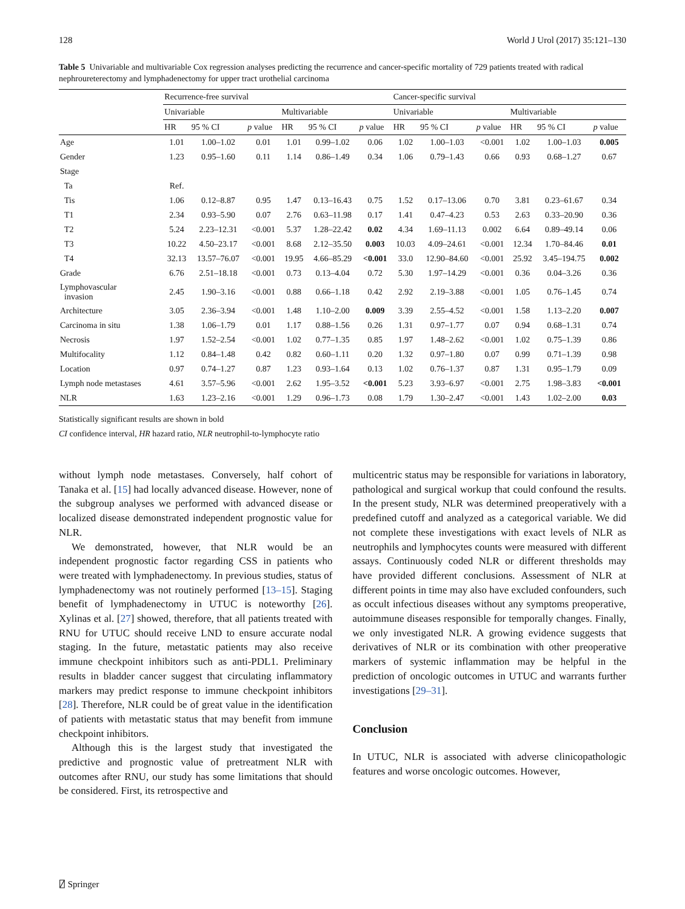128 World J Urol (2017) 35:121–130
Table 5 Univariable and multivariable Cox regression analyses predicting the recurrence and cancer-specific mortality of 729 patients treated with radical nephroureterectomy and lymphadenectomy for upper tract urothelial carcinoma
| | Recurrence-free survival | | | | | | Cancer-specific survival | | | | | |
| --- | --- | --- | --- | --- | --- | --- | --- | --- | --- | --- | --- | --- |
| | Univariable | | | Multivariable | | | Univariable | | | Multivariable | | |
| | HR | 95 % CI | p value | HR | 95 % CI | p value | HR | 95 % CI | p value | HR | 95 % CI | p value |
| Age | 1.01 | 1.00–1.02 | 0.01 | 1.01 | 0.99–1.02 | 0.06 | 1.02 | 1.00–1.03 | <0.001 | 1.02 | 1.00–1.03 | 0.005 |
| Gender | 1.23 | 0.95–1.60 | 0.11 | 1.14 | 0.86–1.49 | 0.34 | 1.06 | 0.79–1.43 | 0.66 | 0.93 | 0.68–1.27 | 0.67 |
| Stage | | | | | | | | | | | | |
| Ta | Ref. | | | | | | | | | | | |
| Tis | 1.06 | 0.12–8.87 | 0.95 | 1.47 | 0.13–16.43 | 0.75 | 1.52 | 0.17–13.06 | 0.70 | 3.81 | 0.23–61.67 | 0.34 |
| T1 | 2.34 | 0.93–5.90 | 0.07 | 2.76 | 0.63–11.98 | 0.17 | 1.41 | 0.47–4.23 | 0.53 | 2.63 | 0.33–20.90 | 0.36 |
| T2 | 5.24 | 2.23–12.31 | <0.001 | 5.37 | 1.28–22.42 | 0.02 | 4.34 | 1.69–11.13 | 0.002 | 6.64 | 0.89–49.14 | 0.06 |
| T3 | 10.22 | 4.50–23.17 | <0.001 | 8.68 | 2.12–35.50 | 0.003 | 10.03 | 4.09–24.61 | <0.001 | 12.34 | 1.70–84.46 | 0.01 |
| T4 | 32.13 | 13.57–76.07 | <0.001 | 19.95 | 4.66–85.29 | <0.001 | 33.0 | 12.90–84.60 | <0.001 | 25.92 | 3.45–194.75 | 0.002 |
| Grade | 6.76 | 2.51–18.18 | <0.001 | 0.73 | 0.13–4.04 | 0.72 | 5.30 | 1.97–14.29 | <0.001 | 0.36 | 0.04–3.26 | 0.36 |
| Lymphovascular invasion | 2.45 | 1.90–3.16 | <0.001 | 0.88 | 0.66–1.18 | 0.42 | 2.92 | 2.19–3.88 | <0.001 | 1.05 | 0.76–1.45 | 0.74 |
| Architecture | 3.05 | 2.36–3.94 | <0.001 | 1.48 | 1.10–2.00 | 0.009 | 3.39 | 2.55–4.52 | <0.001 | 1.58 | 1.13–2.20 | 0.007 |
| Carcinoma in situ | 1.38 | 1.06–1.79 | 0.01 | 1.17 | 0.88–1.56 | 0.26 | 1.31 | 0.97–1.77 | 0.07 | 0.94 | 0.68–1.31 | 0.74 |
| Necrosis | 1.97 | 1.52–2.54 | <0.001 | 1.02 | 0.77–1.35 | 0.85 | 1.97 | 1.48–2.62 | <0.001 | 1.02 | 0.75–1.39 | 0.86 |
| Multifocality | 1.12 | 0.84–1.48 | 0.42 | 0.82 | 0.60–1.11 | 0.20 | 1.32 | 0.97–1.80 | 0.07 | 0.99 | 0.71–1.39 | 0.98 |
| Location | 0.97 | 0.74–1.27 | 0.87 | 1.23 | 0.93–1.64 | 0.13 | 1.02 | 0.76–1.37 | 0.87 | 1.31 | 0.95–1.79 | 0.09 |
| Lymph node metastases | 4.61 | 3.57–5.96 | <0.001 | 2.62 | 1.95–3.52 | <0.001 | 5.23 | 3.93–6.97 | <0.001 | 2.75 | 1.98–3.83 | <0.001 |
| NLR | 1.63 | 1.23–2.16 | <0.001 | 1.29 | 0.96–1.73 | 0.08 | 1.79 | 1.30–2.47 | <0.001 | 1.43 | 1.02–2.00 | 0.03 |
Statistically significant results are shown in bold
CI confidence interval, HR hazard ratio, NLR neutrophil-to-lymphocyte ratio
without lymph node metastases. Conversely, half cohort of Tanaka et al. [15] had locally advanced disease. However, none of the subgroup analyses we performed with advanced disease or localized disease demonstrated independent prognostic value for NLR.
We demonstrated, however, that NLR would be an independent prognostic factor regarding CSS in patients who were treated with lymphadenectomy. In previous studies, status of lymphadenectomy was not routinely performed [13–15]. Staging benefit of lymphadenectomy in UTUC is noteworthy [26]. Xylinas et al. [27] showed, therefore, that all patients treated with RNU for UTUC should receive LND to ensure accurate nodal staging. In the future, metastatic patients may also receive immune checkpoint inhibitors such as anti-PDL1. Preliminary results in bladder cancer suggest that circulating inflammatory markers may predict response to immune checkpoint inhibitors [28]. Therefore, NLR could be of great value in the identification of patients with metastatic status that may benefit from immune checkpoint inhibitors.
Although this is the largest study that investigated the predictive and prognostic value of pretreatment NLR with outcomes after RNU, our study has some limitations that should be considered. First, its retrospective and
multicentric status may be responsible for variations in laboratory, pathological and surgical workup that could confound the results. In the present study, NLR was determined preoperatively with a predefined cutoff and analyzed as a categorical variable. We did not complete these investigations with exact levels of NLR as neutrophils and lymphocytes counts were measured with different assays. Continuously coded NLR or different thresholds may have provided different conclusions. Assessment of NLR at different points in time may also have excluded confounders, such as occult infectious diseases without any symptoms preoperative, autoimmune diseases responsible for temporally changes. Finally, we only investigated NLR. A growing evidence suggests that derivatives of NLR or its combination with other preoperative markers of systemic inflammation may be helpful in the prediction of oncologic outcomes in UTUC and warrants further investigations [29–31].
Conclusion
In UTUC, NLR is associated with adverse clinicopathologic features and worse oncologic outcomes. However,
⍁ Springer